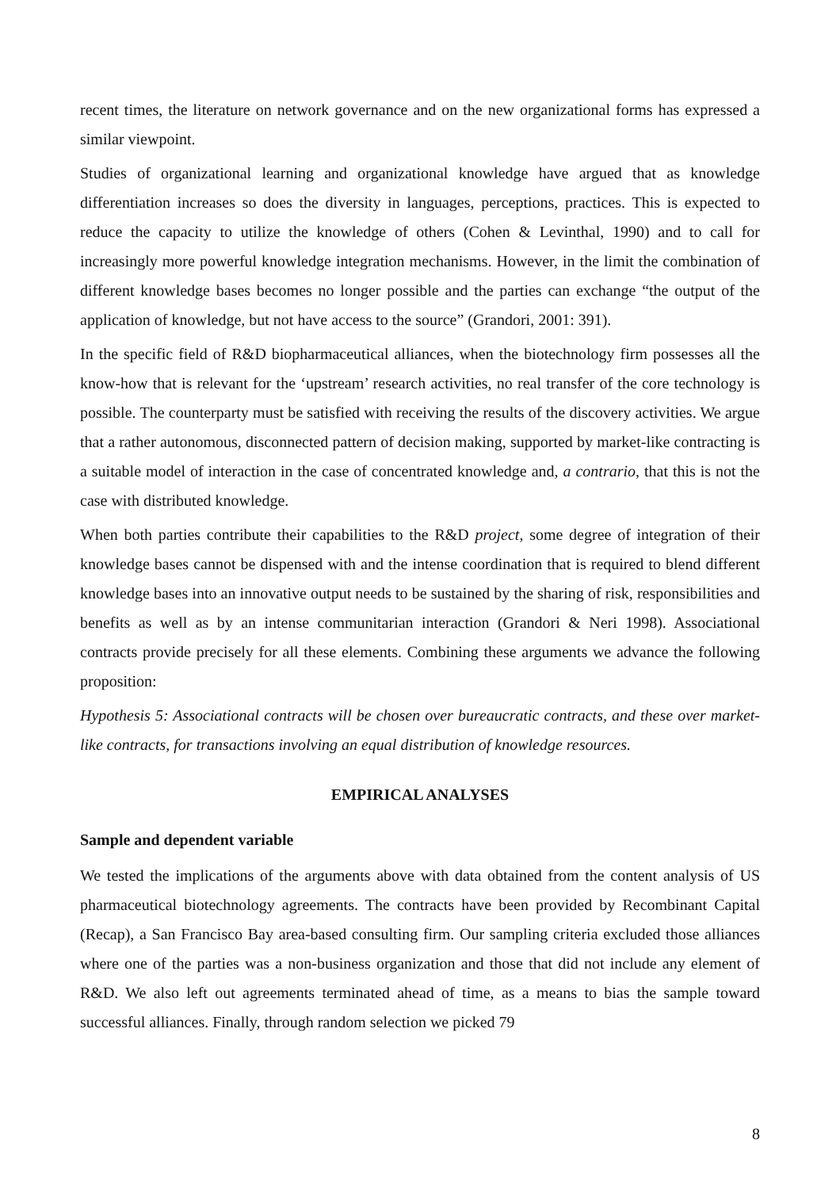recent times, the literature on network governance and on the new organizational forms has expressed a similar viewpoint.
Studies of organizational learning and organizational knowledge have argued that as knowledge differentiation increases so does the diversity in languages, perceptions, practices. This is expected to reduce the capacity to utilize the knowledge of others (Cohen & Levinthal, 1990) and to call for increasingly more powerful knowledge integration mechanisms. However, in the limit the combination of different knowledge bases becomes no longer possible and the parties can exchange “the output of the application of knowledge, but not have access to the source” (Grandori, 2001: 391).
In the specific field of R&D biopharmaceutical alliances, when the biotechnology firm possesses all the know-how that is relevant for the ‘upstream’ research activities, no real transfer of the core technology is possible. The counterparty must be satisfied with receiving the results of the discovery activities. We argue that a rather autonomous, disconnected pattern of decision making, supported by market-like contracting is a suitable model of interaction in the case of concentrated knowledge and, a contrario, that this is not the case with distributed knowledge.
When both parties contribute their capabilities to the R&D project, some degree of integration of their knowledge bases cannot be dispensed with and the intense coordination that is required to blend different knowledge bases into an innovative output needs to be sustained by the sharing of risk, responsibilities and benefits as well as by an intense communitarian interaction (Grandori & Neri 1998). Associational contracts provide precisely for all these elements. Combining these arguments we advance the following proposition:
Hypothesis 5: Associational contracts will be chosen over bureaucratic contracts, and these over market-like contracts, for transactions involving an equal distribution of knowledge resources.
EMPIRICAL ANALYSES
Sample and dependent variable
We tested the implications of the arguments above with data obtained from the content analysis of US pharmaceutical biotechnology agreements. The contracts have been provided by Recombinant Capital (Recap), a San Francisco Bay area-based consulting firm. Our sampling criteria excluded those alliances where one of the parties was a non-business organization and those that did not include any element of R&D. We also left out agreements terminated ahead of time, as a means to bias the sample toward successful alliances. Finally, through random selection we picked 79
8